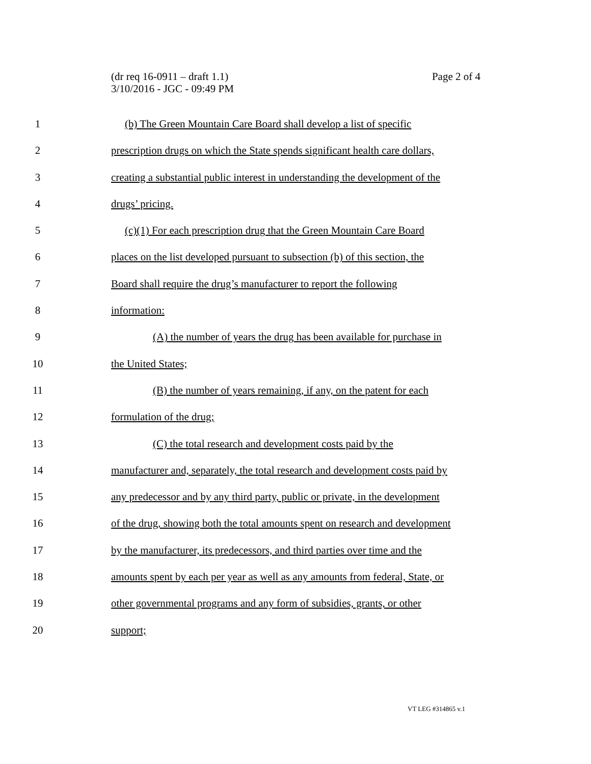Page 2 of 4 (dr req 16-0911 – draft 1.1)
3/10/2016 - JGC - 09:49 PM
1 (b) The Green Mountain Care Board shall develop a list of specific
2 prescription drugs on which the State spends significant health care dollars,
3 creating a substantial public interest in understanding the development of the
4 drugs’ pricing.
5 (c)(1) For each prescription drug that the Green Mountain Care Board
6 places on the list developed pursuant to subsection (b) of this section, the
7 Board shall require the drug’s manufacturer to report the following
8 information:
9 (A) the number of years the drug has been available for purchase in
10 the United States;
11 (B) the number of years remaining, if any, on the patent for each
12 formulation of the drug;
13 (C) the total research and development costs paid by the
14 manufacturer and, separately, the total research and development costs paid by
15 any predecessor and by any third party, public or private, in the development
16 of the drug, showing both the total amounts spent on research and development
17 by the manufacturer, its predecessors, and third parties over time and the
18 amounts spent by each per year as well as any amounts from federal, State, or
19 other governmental programs and any form of subsidies, grants, or other
20 support;
VT LEG #314865 v.1